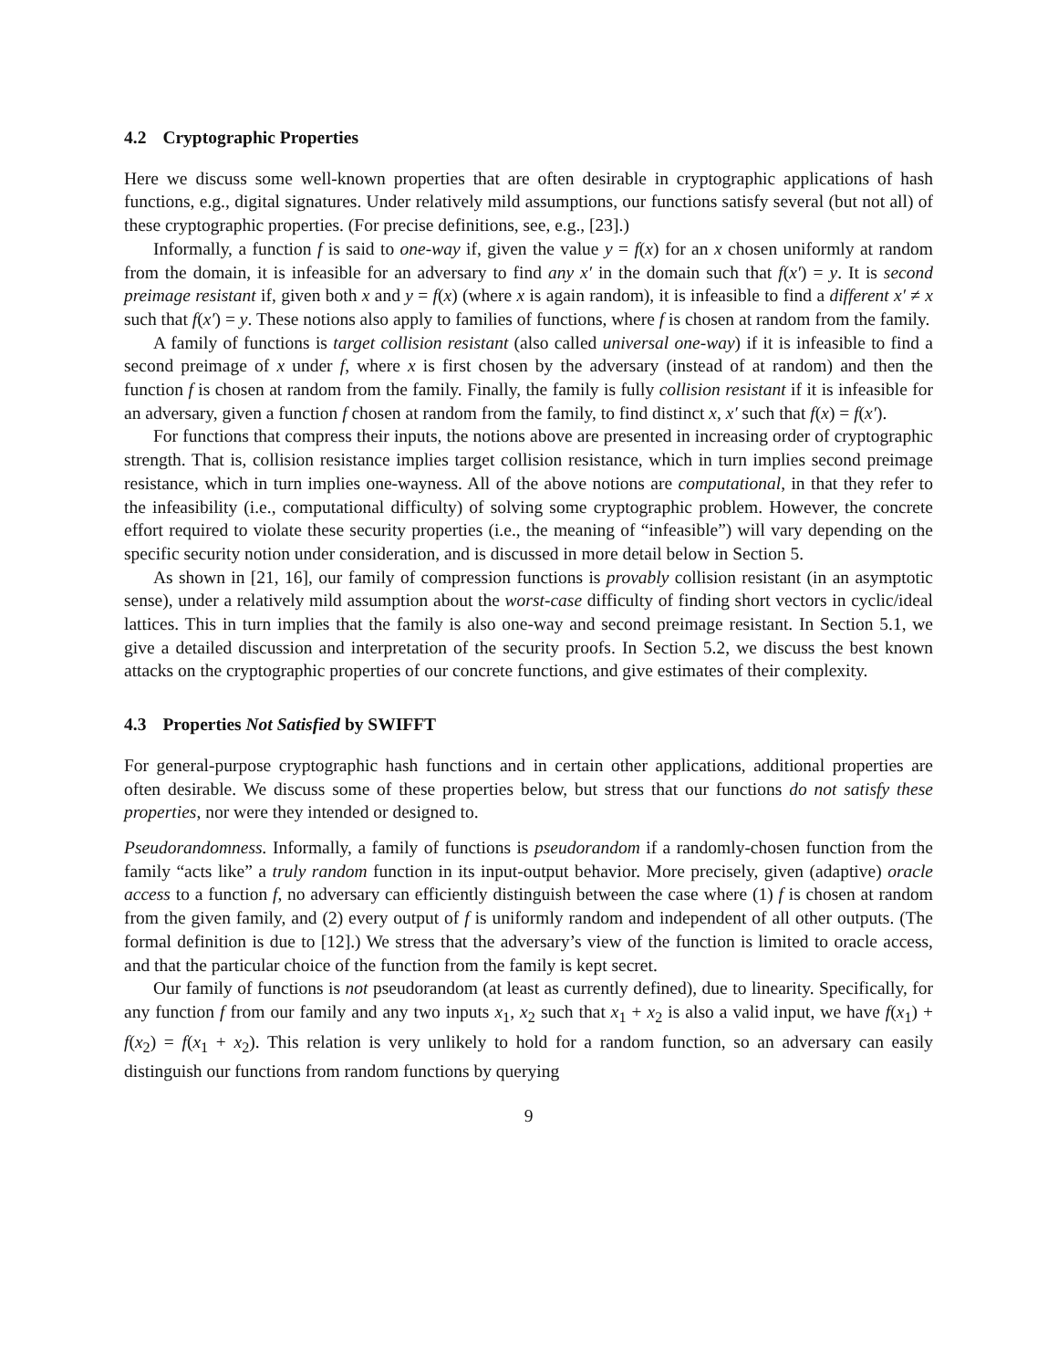4.2 Cryptographic Properties
Here we discuss some well-known properties that are often desirable in cryptographic applications of hash functions, e.g., digital signatures. Under relatively mild assumptions, our functions satisfy several (but not all) of these cryptographic properties. (For precise definitions, see, e.g., [23].)
Informally, a function f is said to one-way if, given the value y = f(x) for an x chosen uniformly at random from the domain, it is infeasible for an adversary to find any x′ in the domain such that f(x′) = y. It is second preimage resistant if, given both x and y = f(x) (where x is again random), it is infeasible to find a different x′ ≠ x such that f(x′) = y. These notions also apply to families of functions, where f is chosen at random from the family.
A family of functions is target collision resistant (also called universal one-way) if it is infeasible to find a second preimage of x under f, where x is first chosen by the adversary (instead of at random) and then the function f is chosen at random from the family. Finally, the family is fully collision resistant if it is infeasible for an adversary, given a function f chosen at random from the family, to find distinct x, x′ such that f(x) = f(x′).
For functions that compress their inputs, the notions above are presented in increasing order of cryptographic strength. That is, collision resistance implies target collision resistance, which in turn implies second preimage resistance, which in turn implies one-wayness. All of the above notions are computational, in that they refer to the infeasibility (i.e., computational difficulty) of solving some cryptographic problem. However, the concrete effort required to violate these security properties (i.e., the meaning of “infeasible”) will vary depending on the specific security notion under consideration, and is discussed in more detail below in Section 5.
As shown in [21, 16], our family of compression functions is provably collision resistant (in an asymptotic sense), under a relatively mild assumption about the worst-case difficulty of finding short vectors in cyclic/ideal lattices. This in turn implies that the family is also one-way and second preimage resistant. In Section 5.1, we give a detailed discussion and interpretation of the security proofs. In Section 5.2, we discuss the best known attacks on the cryptographic properties of our concrete functions, and give estimates of their complexity.
4.3 Properties Not Satisfied by SWIFFT
For general-purpose cryptographic hash functions and in certain other applications, additional properties are often desirable. We discuss some of these properties below, but stress that our functions do not satisfy these properties, nor were they intended or designed to.
Pseudorandomness. Informally, a family of functions is pseudorandom if a randomly-chosen function from the family “acts like” a truly random function in its input-output behavior. More precisely, given (adaptive) oracle access to a function f, no adversary can efficiently distinguish between the case where (1) f is chosen at random from the given family, and (2) every output of f is uniformly random and independent of all other outputs. (The formal definition is due to [12].) We stress that the adversary’s view of the function is limited to oracle access, and that the particular choice of the function from the family is kept secret.
Our family of functions is not pseudorandom (at least as currently defined), due to linearity. Specifically, for any function f from our family and any two inputs x<sub>1</sub>, x<sub>2</sub> such that x<sub>1</sub> + x<sub>2</sub> is also a valid input, we have f(x<sub>1</sub>) + f(x<sub>2</sub>) = f(x<sub>1</sub> + x<sub>2</sub>). This relation is very unlikely to hold for a random function, so an adversary can easily distinguish our functions from random functions by querying
9